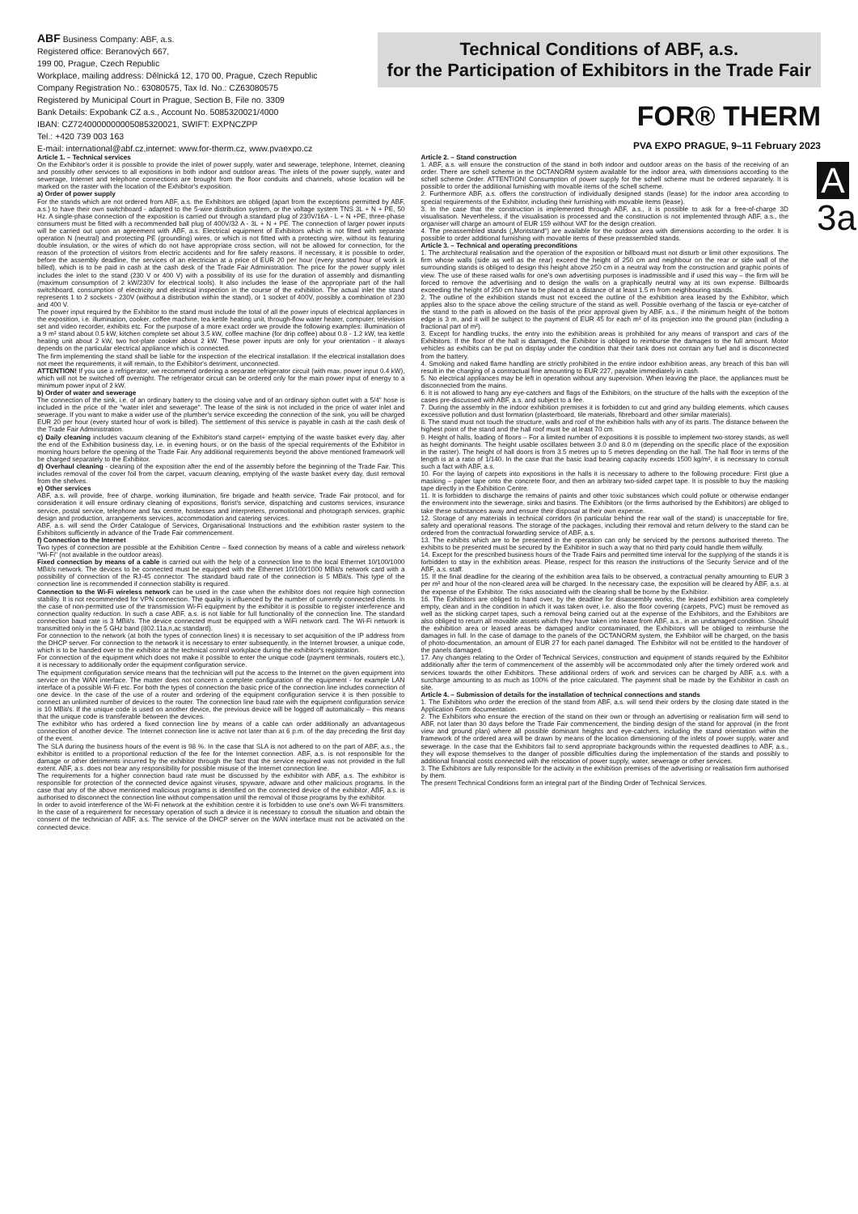ABF Business Company: ABF, a.s.
Registered office: Beranových 667,
199 00, Prague, Czech Republic
Workplace, mailing address: Dělnická 12, 170 00, Prague, Czech Republic
Company Registration No.: 63080575, Tax Id. No.: CZ63080575
Registered by Municipal Court in Prague, Section B, File no. 3309
Bank Details: Expobank CZ a.s., Account No. 5085320021/4000
IBAN: CZ7240000000005085320021, SWIFT: EXPNCZPP
Tel.: +420 739 003 163
E-mail: international@abf.cz,internet: www.for-therm.cz, www.pvaexpo.cz
Technical Conditions of ABF, a.s.
for the Participation of Exhibitors in the Trade Fair
FOR® THERM
PVA EXPO PRAGUE, 9–11 February 2023
A
3a
Article 1. – Technical services
On the Exhibitor's order it is possible to provide the inlet of power supply, water and sewerage, telephone, Internet, cleaning and possibly other services to all expositions in both indoor and outdoor areas. The inlets of the power supply, water and sewerage, Internet and telephone connections are brought from the floor conduits and channels, whose location will be marked on the raster with the location of the Exhibitor's exposition.
a) Order of power supply
For the stands which are not ordered from ABF, a.s. the Exhibitors are obliged (apart from the exceptions permitted by ABF, a.s.) to have their own switchboard - adapted to the 5-wire distribution system, or the voltage system TNS 3L + N + PE, 50 Hz. A single-phase connection of the exposition is carried out through a standard plug of 230V/16A - L + N +PE, three-phase consumers must be fitted with a recommended ball plug of 400V/32 A - 3L + N + PE. The connection of larger power inputs will be carried out upon an agreement with ABF, a.s. Electrical equipment of Exhibitors which is not fitted with separate operation N (neutral) and protecting PE (grounding) wires, or which is not fitted with a protecting wire, without its featuring double insulation, or the wires of which do not have appropriate cross section, will not be allowed for connection, for the reason of the protection of visitors from electric accidents and for fire safety reasons. If necessary, it is possible to order, before the assembly deadline, the services of an electrician at a price of EUR 20 per hour (every started hour of work is billed), which is to be paid in cash at the cash desk of the Trade Fair Administration. The price for the power supply inlet includes the inlet to the stand (230 V or 400 V) with a possibility of its use for the duration of assembly and dismantling (maximum consumption of 2 kW/230V for electrical tools). It also includes the lease of the appropriate part of the hall switchboard, consumption of electricity and electrical inspection in the course of the exhibition. The actual inlet the stand represents 1 to 2 sockets - 230V (without a distribution within the stand), or 1 socket of 400V, possibly a combination of 230 and 400 V.
The power input required by the Exhibitor to the stand must include the total of all the power inputs of electrical appliances in the exposition, i.e. illumination, cooker, coffee machine, tea kettle heating unit, through-flow water heater, computer, television set and video recorder, exhibits etc. For the purpose of a more exact order we provide the following examples: illumination of a 9 m² stand about 0.5 kW, kitchen complete set about 3.5 kW, coffee machine (for drip coffee) about 0.8 - 1.2 kW, tea kettle heating unit about 2 kW, two hot-plate cooker about 2 kW. These power inputs are only for your orientation - it always depends on the particular electrical appliance which is connected.
The firm implementing the stand shall be liable for the inspection of the electrical installation. If the electrical installation does not meet the requirements, it will remain, to the Exhibitor's detriment, unconnected.
ATTENTION! If you use a refrigerator, we recommend ordering a separate refrigerator circuit (with max. power input 0.4 kW), which will not be switched off overnight. The refrigerator circuit can be ordered only for the main power input of energy to a minimum power input of 2 kW.
b) Order of water and sewerage
The connection of the sink, i.e. of an ordinary battery to the closing valve and of an ordinary siphon outlet with a 5/4" hose is included in the price of the "water inlet and sewerage". The lease of the sink is not included in the price of water inlet and sewerage. If you want to make a wider use of the plumber's service exceeding the connection of the sink, you will be charged EUR 20 per hour (every started hour of work is billed). The settlement of this service is payable in cash at the cash desk of the Trade Fair Administration.
c) Daily cleaning includes vacuum cleaning of the Exhibitor's stand carpet+ emptying of the waste basket every day, after the end of the Exhibition business day, i.e. in evening hours, or on the basis of the special requirements of the Exhibitor in morning hours before the opening of the Trade Fair. Any additional requirements beyond the above mentioned framework will be charged separately to the Exhibitor.
d) Overhaul cleaning - cleaning of the exposition after the end of the assembly before the beginning of the Trade Fair. This includes removal of the cover foil from the carpet, vacuum cleaning, emptying of the waste basket every day, dust removal from the shelves.
e) Other services
ABF, a.s. will provide, free of charge, working illumination, fire brigade and health service, Trade Fair protocol, and for consideration it will ensure ordinary cleaning of expositions, florist's service, dispatching and customs services, insurance service, postal service, telephone and fax centre, hostesses and interpreters, promotional and photograph services, graphic design and production, arrangements services, accommodation and catering services.
ABF, a.s. will send the Order Catalogue of Services, Organisational Instructions and the exhibition raster system to the Exhibitors sufficiently in advance of the Trade Fair commencement.
f) Connection to the Internet
Two types of connection are possible at the Exhibition Centre – fixed connection by means of a cable and wireless network "Wi-Fi" (not available in the outdoor areas).
Fixed connection by means of a cable is carried out with the help of a connection line to the local Ethernet 10/100/1000 MBit/s network. The devices to be connected must be equipped with the Ethernet 10/100/1000 MBit/s network card with a possibility of connection of the RJ-45 connector. The standard baud rate of the connection is 5 MBit/s. This type of the connection line is recommended if connection stability is required.
Connection to the Wi-Fi wireless network can be used in the case when the exhibitor does not require high connection stability. It is not recommended for VPN connection. The quality is influenced by the number of currently connected clients. In the case of non-permitted use of the transmission Wi-Fi equipment by the exhibitor it is possible to register interference and connection quality reduction. In such a case ABF, a.s. is not liable for full functionality of the connection line. The standard connection baud rate is 3 MBit/s. The device connected must be equipped with a WiFi network card. The Wi-Fi network is transmitted only in the 5 GHz band (802.11a,n,ac standard).
For connection to the network (at both the types of connection lines) it is necessary to set acquisition of the IP address from the DHCP server. For connection to the network it is necessary to enter subsequently, in the Internet browser, a unique code, which is to be handed over to the exhibitor at the technical control workplace during the exhibitor's registration.
For connection of the equipment which does not make it possible to enter the unique code (payment terminals, routers etc.), it is necessary to additionally order the equipment configuration service.
The equipment configuration service means that the technician will put the access to the Internet on the given equipment into service on the WAN interface. The matter does not concern a complete configuration of the equipment - for example LAN interface of a possible Wi-Fi etc. For both the types of connection the basic price of the connection line includes connection of one device. In the case of the use of a router and ordering of the equipment configuration service it is then possible to connect an unlimited number of devices to the router. The connection line baud rate with the equipment configuration service is 10 MBit/s. If the unique code is used on another device, the previous device will be logged off automatically – this means that the unique code is transferable between the devices.
The exhibitor who has ordered a fixed connection line by means of a cable can order additionally an advantageous connection of another device. The Internet connection line is active not later than at 6 p.m. of the day preceding the first day of the event.
The SLA during the business hours of the event is 98 %. In the case that SLA is not adhered to on the part of ABF, a.s., the exhibitor is entitled to a proportional reduction of the fee for the Internet connection. ABF, a.s. is not responsible for the damage or other detriments incurred by the exhibitor through the fact that the service required was not provided in the full extent. ABF, a.s. does not bear any responsibility for possible misuse of the Internet connection line.
The requirements for a higher connection baud rate must be discussed by the exhibitor with ABF, a.s. The exhibitor is responsible for protection of the connected device against viruses, spyware, adware and other malicious programs. In the case that any of the above mentioned malicious programs is identified on the connected device of the exhibitor, ABF, a.s. is authorised to disconnect the connection line without compensation until the removal of those programs by the exhibitor.
In order to avoid interference of the Wi-Fi network at the exhibition centre it is forbidden to use one's own Wi-Fi transmitters. In the case of a requirement for necessary operation of such a device it is necessary to consult the situation and obtain the consent of the technician of ABF, a.s. The service of the DHCP server on the WAN interface must not be activated on the connected device.
Article 2. – Stand construction
1. ABF, a.s. will ensure the construction of the stand in both indoor and outdoor areas on the basis of the receiving of an order. There are schell scheme in the OCTANORM system available for the indoor area, with dimensions according to the schell scheme Order. ATTENTION! Consumption of power supply for the schell scheme must be ordered separately. It is possible to order the additional furnishing with movable items of the schell scheme.
2. Furthermore ABF, a.s. offers the construction of individually designed stands (lease) for the indoor area according to special requirements of the Exhibitor, including their furnishing with movable items (lease).
3. In the case that the construction is implemented through ABF, a.s., it is possible to ask for a free-of-charge 3D visualisation. Nevertheless, if the visualisation is processed and the construction is not implemented through ABF, a.s., the organiser will charge an amount of EUR 159 without VAT for the design creation.
4. The preassembled stands („Montstand“) are available for the outdoor area with dimensions according to the order. It is possible to order additional furnishing with movable items of these preassembled stands.
Article 3. – Technical and operating preconditions
1. The architectural realisation and the operation of the exposition or billboard must not disturb or limit other expositions. The firm whose walls (side as well as the rear) exceed the height of 250 cm and neighbour on the rear or side wall of the surrounding stands is obliged to design this height above 250 cm in a neutral way from the construction and graphic points of view. The use of these raised walls for one's own advertising purposes is inadmissible and if used this way – the firm will be forced to remove the advertising and to design the walls on a graphically neutral way at its own expense. Billboards exceeding the height of 250 cm have to be placed at a distance of at least 1.5 m from neighbouring stands.
2. The outline of the exhibition stands must not exceed the outline of the exhibition area leased by the Exhibitor, which applies also to the space above the ceiling structure of the stand as well. Possible overhang of the fascia or eye-catcher of the stand to the path is allowed on the basis of the prior approval given by ABF, a.s., if the minimum height of the bottom edge is 3 m, and it will be subject to the payment of EUR 45 for each m² of its projection into the ground plan (including a fractional part of m²).
3. Except for handling trucks, the entry into the exhibition areas is prohibited for any means of transport and cars of the Exhibitors. If the floor of the hall is damaged, the Exhibitor is obliged to reimburse the damages to the full amount. Motor vehicles as exhibits can be put on display under the condition that their tank does not contain any fuel and is disconnected from the battery.
4. Smoking and naked flame handling are strictly prohibited in the entire indoor exhibition areas, any breach of this ban will result in the charging of a contractual fine amounting to EUR 227, payable immediately in cash.
5. No electrical appliances may be left in operation without any supervision. When leaving the place, the appliances must be disconnected from the mains.
6. It is not allowed to hang any eye-catchers and flags of the Exhibitors, on the structure of the halls with the exception of the cases pre-discussed with ABF, a.s. and subject to a fee.
7. During the assembly in the indoor exhibition premises it is forbidden to cut and grind any building elements, which causes excessive pollution and dust formation (plasterboard, tile materials, fibreboard and other similar materials).
8. The stand must not touch the structure, walls and roof of the exhibition halls with any of its parts. The distance between the highest point of the stand and the hall roof must be at least 70 cm.
9. Height of halls, loading of floors – For a limited number of expositions it is possible to implement two-storey stands, as well as height dominants. The height usable oscillates between 3.0 and 8.0 m (depending on the specific place of the exposition in the raster). The height of hall doors is from 3.5 metres up to 5 metres depending on the hall. The hall floor in terms of the length is at a ratio of 1/140. In the case that the basic load bearing capacity exceeds 1500 kg/m², it is necessary to consult such a fact with ABF, a.s.
10. For the laying of carpets into expositions in the halls it is necessary to adhere to the following procedure: First glue a masking – paper tape onto the concrete floor, and then an arbitrary two-sided carpet tape. It is possible to buy the masking tape directly in the Exhibition Centre.
11. It is forbidden to discharge the remains of paints and other toxic substances which could pollute or otherwise endanger the environment into the sewerage, sinks and basins. The Exhibitors (or the firms authorised by the Exhibitors) are obliged to take these substances away and ensure their disposal at their own expense.
12. Storage of any materials in technical corridors (in particular behind the rear wall of the stand) is unacceptable for fire, safety and operational reasons. The storage of the packages, including their removal and return delivery to the stand can be ordered from the contractual forwarding service of ABF, a.s.
13. The exhibits which are to be presented in the operation can only be serviced by the persons authorised thereto. The exhibits to be presented must be secured by the Exhibitor in such a way that no third party could handle them wilfully.
14. Except for the prescribed business hours of the Trade Fairs and permitted time interval for the supplying of the stands it is forbidden to stay in the exhibition areas. Please, respect for this reason the instructions of the Security Service and of the ABF, a.s. staff.
15. If the final deadline for the clearing of the exhibition area fails to be observed, a contractual penalty amounting to EUR 3 per m² and hour of the non-cleared area will be charged. In the necessary case, the exposition will be cleared by ABF, a.s. at the expense of the Exhibitor. The risks associated with the clearing shall be borne by the Exhibitor.
16. The Exhibitors are obliged to hand over, by the deadline for disassembly works, the leased exhibition area completely empty, clean and in the condition in which it was taken over, i.e. also the floor covering (carpets, PVC) must be removed as well as the sticking carpet tapes, such a removal being carried out at the expense of the Exhibitors, and the Exhibitors are also obliged to return all movable assets which they have taken into lease from ABF, a.s., in an undamaged condition. Should the exhibition area or leased areas be damaged and/or contaminated, the Exhibitors will be obliged to reimburse the damages in full. In the case of damage to the panels of the OCTANORM system, the Exhibitor will be charged, on the basis of photo-documentation, an amount of EUR 27 for each panel damaged. The Exhibitor will not be entitled to the handover of the panels damaged.
17. Any changes relating to the Order of Technical Services, construction and equipment of stands required by the Exhibitor additionally after the term of commencement of the assembly will be accommodated only after the timely ordered work and services towards the other Exhibitors. These additional orders of work and services can be charged by ABF, a.s. with a surcharge amounting to as much as 100% of the price calculated. The payment shall be made by the Exhibitor in cash on site.
Article 4. – Submission of details for the installation of technical connections and stands
1. The Exhibitors who order the erection of the stand from ABF, a.s. will send their orders by the closing date stated in the Application Form documentation.
2. The Exhibitors who ensure the erection of the stand on their own or through an advertising or realisation firm will send to ABF, not later than 30 days before the Trade Fair commencement, the binding design of the stand for approval (in the front view and ground plan) where all possible dominant heights and eye-catchers, including the stand orientation within the framework of the ordered area will be drawn by means of the location dimensioning of the inlets of power supply, water and sewerage. In the case that the Exhibitors fail to send appropriate backgrounds within the requested deadlines to ABF, a.s., they will expose themselves to the danger of possible difficulties during the implementation of the stands and possibly to additional financial costs connected with the relocation of power supply, water, sewerage or other services.
3. The Exhibitors are fully responsible for the activity in the exhibition premises of the advertising or realisation firm authorised by them.
The present Technical Conditions form an integral part of the Binding Order of Technical Services.